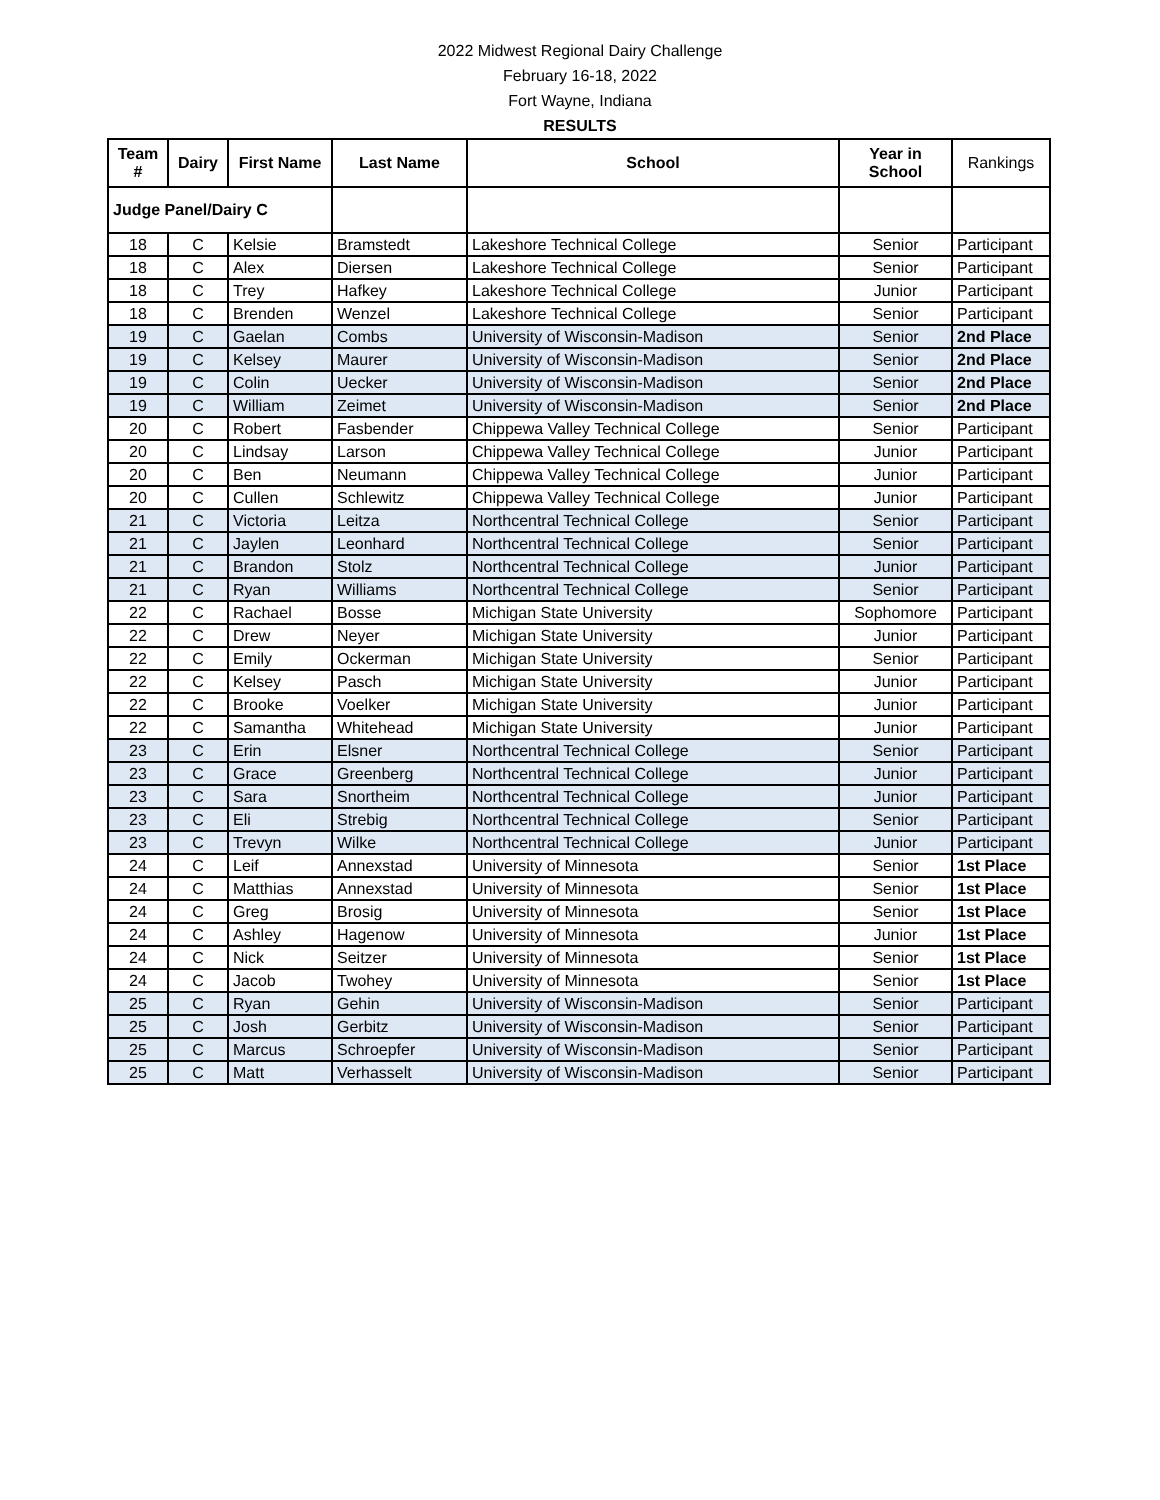2022 Midwest Regional Dairy Challenge
February 16-18, 2022
Fort Wayne, Indiana
RESULTS
| Team # | Dairy | First Name | Last Name | School | Year in School | Rankings |
| --- | --- | --- | --- | --- | --- | --- |
| Judge Panel/Dairy C | | | | | | |
| 18 | C | Kelsie | Bramstedt | Lakeshore Technical College | Senior | Participant |
| 18 | C | Alex | Diersen | Lakeshore Technical College | Senior | Participant |
| 18 | C | Trey | Hafkey | Lakeshore Technical College | Junior | Participant |
| 18 | C | Brenden | Wenzel | Lakeshore Technical College | Senior | Participant |
| 19 | C | Gaelan | Combs | University of Wisconsin-Madison | Senior | 2nd Place |
| 19 | C | Kelsey | Maurer | University of Wisconsin-Madison | Senior | 2nd Place |
| 19 | C | Colin | Uecker | University of Wisconsin-Madison | Senior | 2nd Place |
| 19 | C | William | Zeimet | University of Wisconsin-Madison | Senior | 2nd Place |
| 20 | C | Robert | Fasbender | Chippewa Valley Technical College | Senior | Participant |
| 20 | C | Lindsay | Larson | Chippewa Valley Technical College | Junior | Participant |
| 20 | C | Ben | Neumann | Chippewa Valley Technical College | Junior | Participant |
| 20 | C | Cullen | Schlewitz | Chippewa Valley Technical College | Junior | Participant |
| 21 | C | Victoria | Leitza | Northcentral Technical College | Senior | Participant |
| 21 | C | Jaylen | Leonhard | Northcentral Technical College | Senior | Participant |
| 21 | C | Brandon | Stolz | Northcentral Technical College | Junior | Participant |
| 21 | C | Ryan | Williams | Northcentral Technical College | Senior | Participant |
| 22 | C | Rachael | Bosse | Michigan State University | Sophomore | Participant |
| 22 | C | Drew | Neyer | Michigan State University | Junior | Participant |
| 22 | C | Emily | Ockerman | Michigan State University | Senior | Participant |
| 22 | C | Kelsey | Pasch | Michigan State University | Junior | Participant |
| 22 | C | Brooke | Voelker | Michigan State University | Junior | Participant |
| 22 | C | Samantha | Whitehead | Michigan State University | Junior | Participant |
| 23 | C | Erin | Elsner | Northcentral Technical College | Senior | Participant |
| 23 | C | Grace | Greenberg | Northcentral Technical College | Junior | Participant |
| 23 | C | Sara | Snortheim | Northcentral Technical College | Junior | Participant |
| 23 | C | Eli | Strebig | Northcentral Technical College | Senior | Participant |
| 23 | C | Trevyn | Wilke | Northcentral Technical College | Junior | Participant |
| 24 | C | Leif | Annexstad | University of Minnesota | Senior | 1st Place |
| 24 | C | Matthias | Annexstad | University of Minnesota | Senior | 1st Place |
| 24 | C | Greg | Brosig | University of Minnesota | Senior | 1st Place |
| 24 | C | Ashley | Hagenow | University of Minnesota | Junior | 1st Place |
| 24 | C | Nick | Seitzer | University of Minnesota | Senior | 1st Place |
| 24 | C | Jacob | Twohey | University of Minnesota | Senior | 1st Place |
| 25 | C | Ryan | Gehin | University of Wisconsin-Madison | Senior | Participant |
| 25 | C | Josh | Gerbitz | University of Wisconsin-Madison | Senior | Participant |
| 25 | C | Marcus | Schroepfer | University of Wisconsin-Madison | Senior | Participant |
| 25 | C | Matt | Verhasselt | University of Wisconsin-Madison | Senior | Participant |